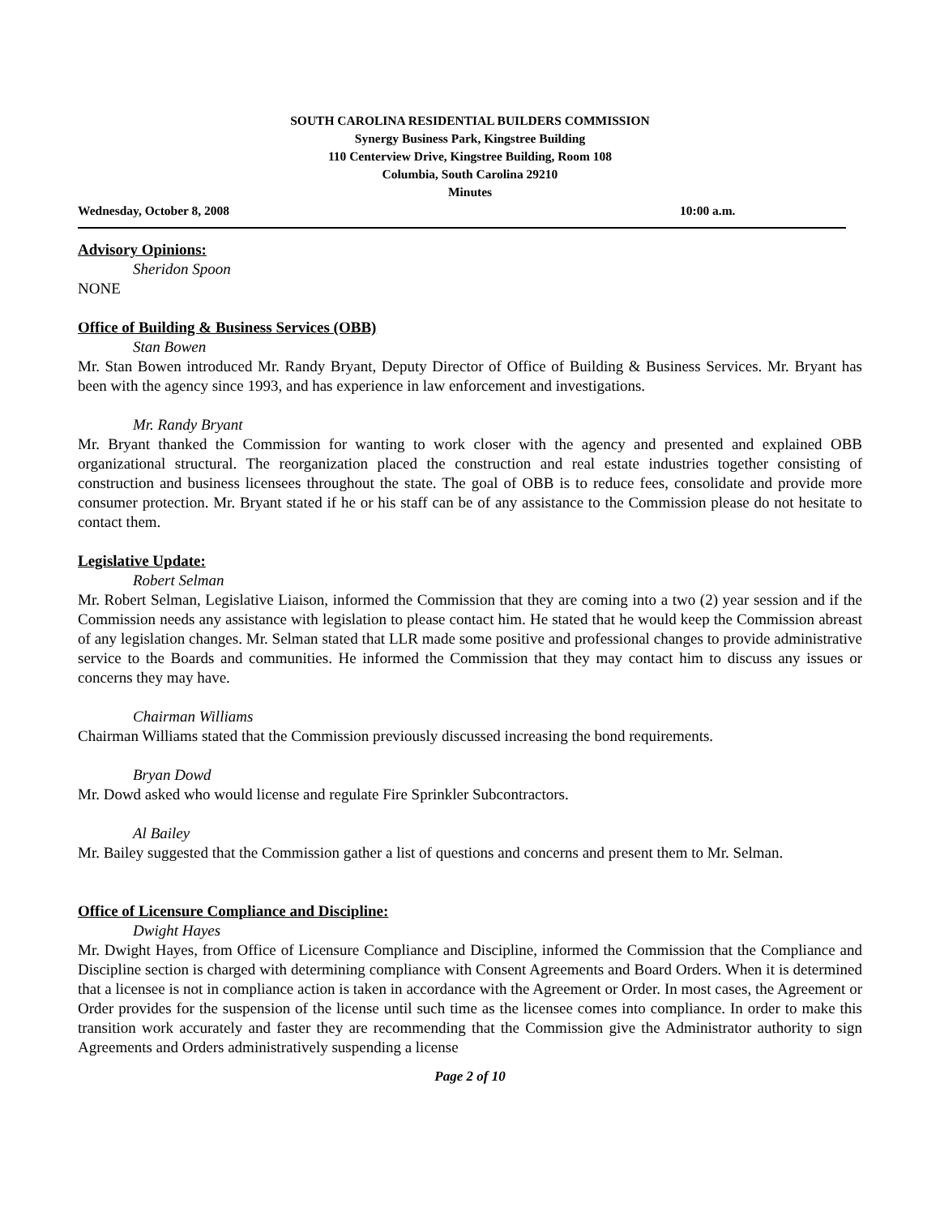SOUTH CAROLINA RESIDENTIAL BUILDERS COMMISSION
Synergy Business Park, Kingstree Building
110 Centerview Drive, Kingstree Building, Room 108
Columbia, South Carolina 29210
Minutes
Wednesday, October 8, 2008 10:00 a.m.
Advisory Opinions:
Sheridon Spoon
NONE
Office of Building & Business Services (OBB)
Stan Bowen
Mr. Stan Bowen introduced Mr. Randy Bryant, Deputy Director of Office of Building & Business Services. Mr. Bryant has been with the agency since 1993, and has experience in law enforcement and investigations.
Mr. Randy Bryant
Mr. Bryant thanked the Commission for wanting to work closer with the agency and presented and explained OBB organizational structural. The reorganization placed the construction and real estate industries together consisting of construction and business licensees throughout the state. The goal of OBB is to reduce fees, consolidate and provide more consumer protection. Mr. Bryant stated if he or his staff can be of any assistance to the Commission please do not hesitate to contact them.
Legislative Update:
Robert Selman
Mr. Robert Selman, Legislative Liaison, informed the Commission that they are coming into a two (2) year session and if the Commission needs any assistance with legislation to please contact him. He stated that he would keep the Commission abreast of any legislation changes. Mr. Selman stated that LLR made some positive and professional changes to provide administrative service to the Boards and communities. He informed the Commission that they may contact him to discuss any issues or concerns they may have.
Chairman Williams
Chairman Williams stated that the Commission previously discussed increasing the bond requirements.
Bryan Dowd
Mr. Dowd asked who would license and regulate Fire Sprinkler Subcontractors.
Al Bailey
Mr. Bailey suggested that the Commission gather a list of questions and concerns and present them to Mr. Selman.
Office of Licensure Compliance and Discipline:
Dwight Hayes
Mr. Dwight Hayes, from Office of Licensure Compliance and Discipline, informed the Commission that the Compliance and Discipline section is charged with determining compliance with Consent Agreements and Board Orders. When it is determined that a licensee is not in compliance action is taken in accordance with the Agreement or Order. In most cases, the Agreement or Order provides for the suspension of the license until such time as the licensee comes into compliance. In order to make this transition work accurately and faster they are recommending that the Commission give the Administrator authority to sign Agreements and Orders administratively suspending a license
Page 2 of 10